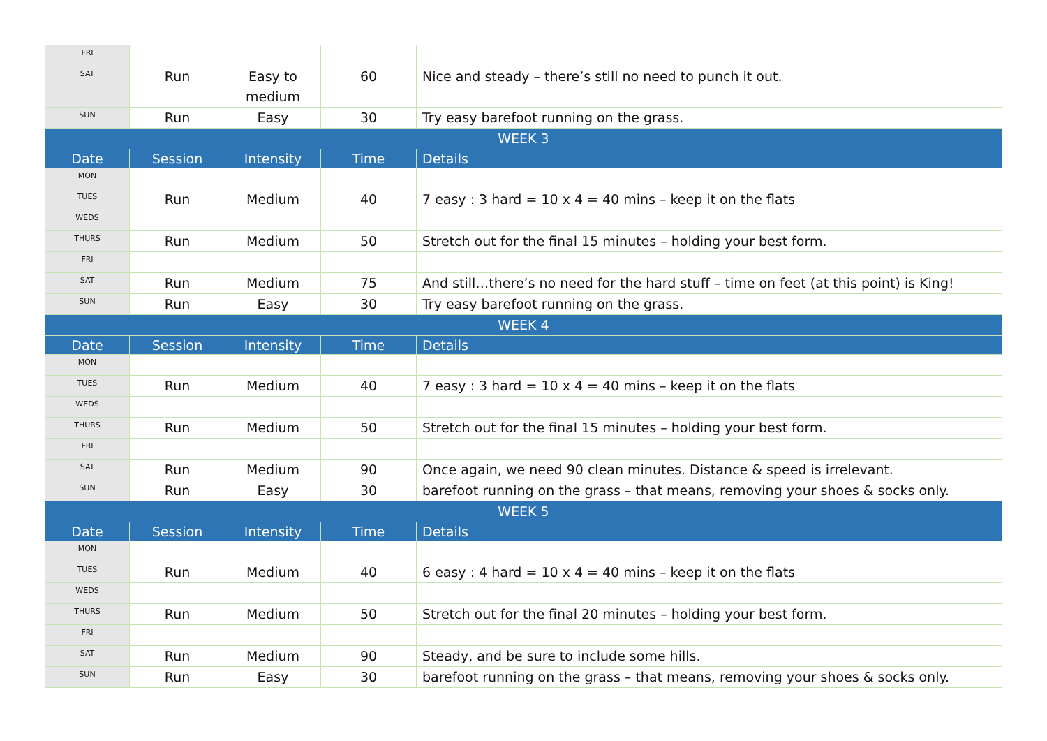| FRI | | | | |
| SAT | Run | Easy to medium | 60 | Nice and steady – there’s still no need to punch it out. |
| SUN | Run | Easy | 30 | Try easy barefoot running on the grass. |
| WEEK 3 | | | | |
| Date | Session | Intensity | Time | Details |
| MON | | | | |
| TUES | Run | Medium | 40 | 7 easy : 3 hard = 10 x 4 = 40 mins – keep it on the flats |
| WEDS | | | | |
| THURS | Run | Medium | 50 | Stretch out for the final 15 minutes – holding your best form. |
| FRI | | | | |
| SAT | Run | Medium | 75 | And still…there’s no need for the hard stuff – time on feet (at this point) is King! |
| SUN | Run | Easy | 30 | Try easy barefoot running on the grass. |
| WEEK 4 | | | | |
| Date | Session | Intensity | Time | Details |
| MON | | | | |
| TUES | Run | Medium | 40 | 7 easy : 3 hard = 10 x 4 = 40 mins – keep it on the flats |
| WEDS | | | | |
| THURS | Run | Medium | 50 | Stretch out for the final 15 minutes – holding your best form. |
| FRI | | | | |
| SAT | Run | Medium | 90 | Once again, we need 90 clean minutes. Distance & speed is irrelevant. |
| SUN | Run | Easy | 30 | barefoot running on the grass – that means, removing your shoes & socks only. |
| WEEK 5 | | | | |
| Date | Session | Intensity | Time | Details |
| MON | | | | |
| TUES | Run | Medium | 40 | 6 easy : 4 hard = 10 x 4 = 40 mins – keep it on the flats |
| WEDS | | | | |
| THURS | Run | Medium | 50 | Stretch out for the final 20 minutes – holding your best form. |
| FRI | | | | |
| SAT | Run | Medium | 90 | Steady, and be sure to include some hills. |
| SUN | Run | Easy | 30 | barefoot running on the grass – that means, removing your shoes & socks only. |